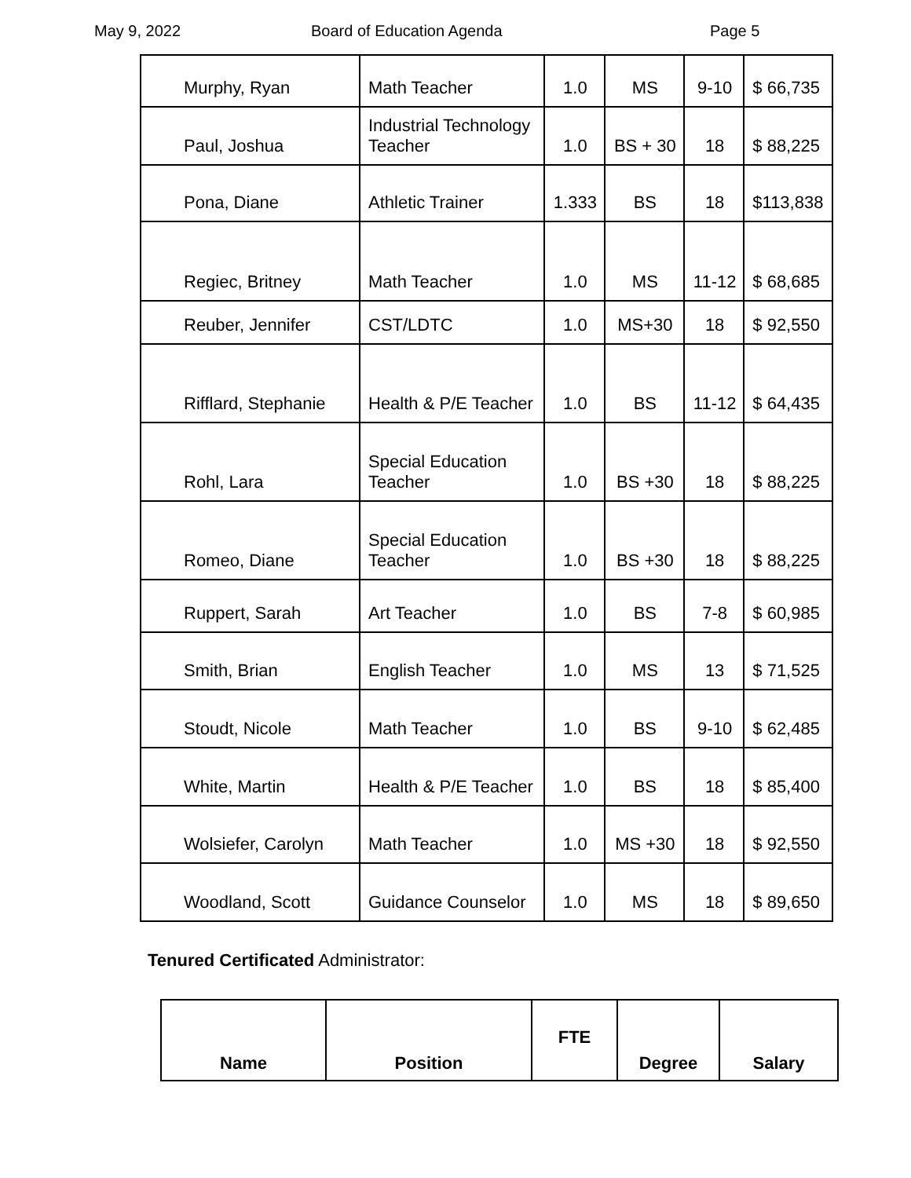May 9, 2022 Board of Education Agenda Page 5
| Murphy, Ryan | Math Teacher | 1.0 | MS | 9-10 | $ 66,735 |
| Paul, Joshua | Industrial Technology Teacher | 1.0 | BS + 30 | 18 | $ 88,225 |
| Pona, Diane | Athletic Trainer | 1.333 | BS | 18 | $113,838 |
| Regiec, Britney | Math Teacher | 1.0 | MS | 11-12 | $ 68,685 |
| Reuber, Jennifer | CST/LDTC | 1.0 | MS+30 | 18 | $ 92,550 |
| Rifflard, Stephanie | Health & P/E Teacher | 1.0 | BS | 11-12 | $ 64,435 |
| Rohl, Lara | Special Education Teacher | 1.0 | BS +30 | 18 | $ 88,225 |
| Romeo, Diane | Special Education Teacher | 1.0 | BS +30 | 18 | $ 88,225 |
| Ruppert, Sarah | Art Teacher | 1.0 | BS | 7-8 | $ 60,985 |
| Smith, Brian | English Teacher | 1.0 | MS | 13 | $ 71,525 |
| Stoudt, Nicole | Math Teacher | 1.0 | BS | 9-10 | $ 62,485 |
| White, Martin | Health & P/E Teacher | 1.0 | BS | 18 | $ 85,400 |
| Wolsiefer, Carolyn | Math Teacher | 1.0 | MS +30 | 18 | $ 92,550 |
| Woodland, Scott | Guidance Counselor | 1.0 | MS | 18 | $ 89,650 |
Tenured Certificated Administrator:
| Name | Position | FTE | Degree | Salary |
| --- | --- | --- | --- | --- |